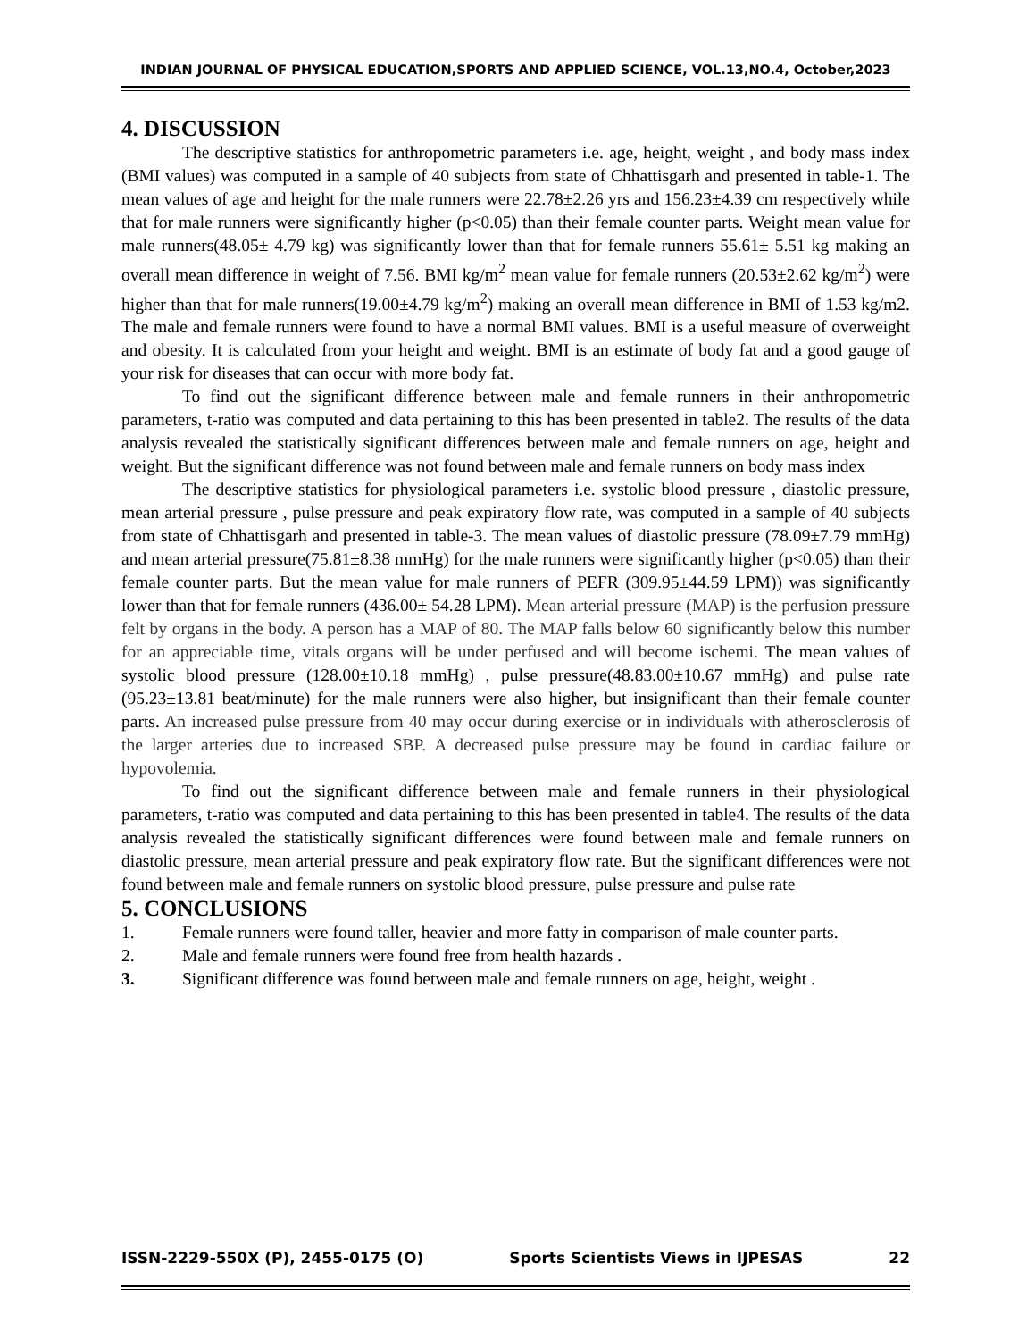INDIAN JOURNAL OF PHYSICAL EDUCATION,SPORTS AND APPLIED SCIENCE, VOL.13,NO.4, October,2023
4. DISCUSSION
The descriptive statistics for anthropometric parameters i.e. age, height, weight , and body mass index (BMI values) was computed in a sample of 40 subjects from state of Chhattisgarh and presented in table-1. The mean values of age and height for the male runners were 22.78±2.26 yrs and 156.23±4.39 cm respectively while that for male runners were significantly higher (p<0.05) than their female counter parts. Weight mean value for male runners(48.05± 4.79 kg) was significantly lower than that for female runners 55.61± 5.51 kg making an overall mean difference in weight of 7.56. BMI kg/m<sup>2</sup> mean value for female runners (20.53±2.62 kg/m<sup>2</sup>) were higher than that for male runners(19.00±4.79 kg/m<sup>2</sup>) making an overall mean difference in BMI of 1.53 kg/m2. The male and female runners were found to have a normal BMI values. BMI is a useful measure of overweight and obesity. It is calculated from your height and weight. BMI is an estimate of body fat and a good gauge of your risk for diseases that can occur with more body fat.
To find out the significant difference between male and female runners in their anthropometric parameters, t-ratio was computed and data pertaining to this has been presented in table2. The results of the data analysis revealed the statistically significant differences between male and female runners on age, height and weight. But the significant difference was not found between male and female runners on body mass index
The descriptive statistics for physiological parameters i.e. systolic blood pressure , diastolic pressure, mean arterial pressure , pulse pressure and peak expiratory flow rate, was computed in a sample of 40 subjects from state of Chhattisgarh and presented in table-3. The mean values of diastolic pressure (78.09±7.79 mmHg) and mean arterial pressure(75.81±8.38 mmHg) for the male runners were significantly higher (p<0.05) than their female counter parts. But the mean value for male runners of PEFR (309.95±44.59 LPM)) was significantly lower than that for female runners (436.00± 54.28 LPM). Mean arterial pressure (MAP) is the perfusion pressure felt by organs in the body. A person has a MAP of 80. The MAP falls below 60 significantly below this number for an appreciable time, vitals organs will be under perfused and will become ischemi. The mean values of systolic blood pressure (128.00±10.18 mmHg) , pulse pressure(48.83.00±10.67 mmHg) and pulse rate (95.23±13.81 beat/minute) for the male runners were also higher, but insignificant than their female counter parts. An increased pulse pressure from 40 may occur during exercise or in individuals with atherosclerosis of the larger arteries due to increased SBP. A decreased pulse pressure may be found in cardiac failure or hypovolemia.
To find out the significant difference between male and female runners in their physiological parameters, t-ratio was computed and data pertaining to this has been presented in table4. The results of the data analysis revealed the statistically significant differences were found between male and female runners on diastolic pressure, mean arterial pressure and peak expiratory flow rate. But the significant differences were not found between male and female runners on systolic blood pressure, pulse pressure and pulse rate
5. CONCLUSIONS
1. Female runners were found taller, heavier and more fatty in comparison of male counter parts.
2. Male and female runners were found free from health hazards .
3. Significant difference was found between male and female runners on age, height, weight .
ISSN-2229-550X (P), 2455-0175 (O) Sports Scientists Views in IJPESAS 22